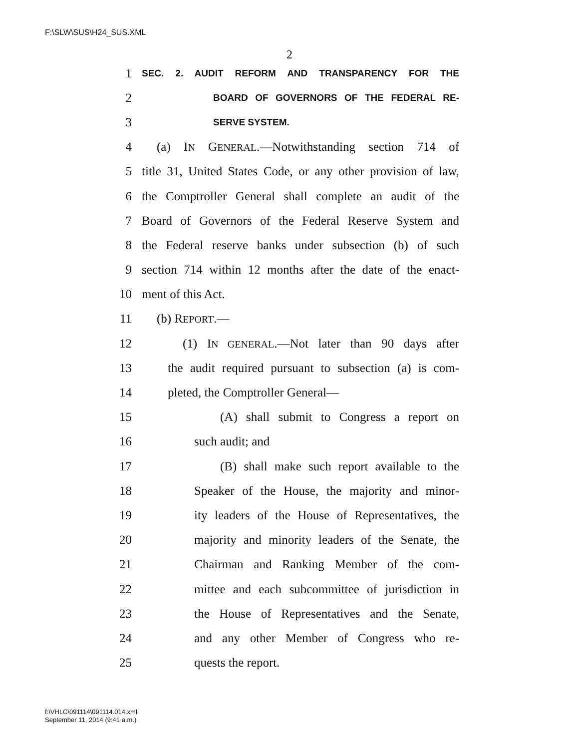F:\SLW\SUS\H24_SUS.XML
2
1 SEC. 2. AUDIT REFORM AND TRANSPARENCY FOR THE
2 BOARD OF GOVERNORS OF THE FEDERAL RE-
3 SERVE SYSTEM.
4 (a) IN GENERAL.—Notwithstanding section 714 of
5 title 31, United States Code, or any other provision of law,
6 the Comptroller General shall complete an audit of the
7 Board of Governors of the Federal Reserve System and
8 the Federal reserve banks under subsection (b) of such
9 section 714 within 12 months after the date of the enact-
10 ment of this Act.
11 (b) REPORT.—
12 (1) IN GENERAL.—Not later than 90 days after
13 the audit required pursuant to subsection (a) is com-
14 pleted, the Comptroller General—
15 (A) shall submit to Congress a report on
16 such audit; and
17 (B) shall make such report available to the
18 Speaker of the House, the majority and minor-
19 ity leaders of the House of Representatives, the
20 majority and minority leaders of the Senate, the
21 Chairman and Ranking Member of the com-
22 mittee and each subcommittee of jurisdiction in
23 the House of Representatives and the Senate,
24 and any other Member of Congress who re-
25 quests the report.
f:\VHLC\091114\091114.014.xml
September 11, 2014 (9:41 a.m.)